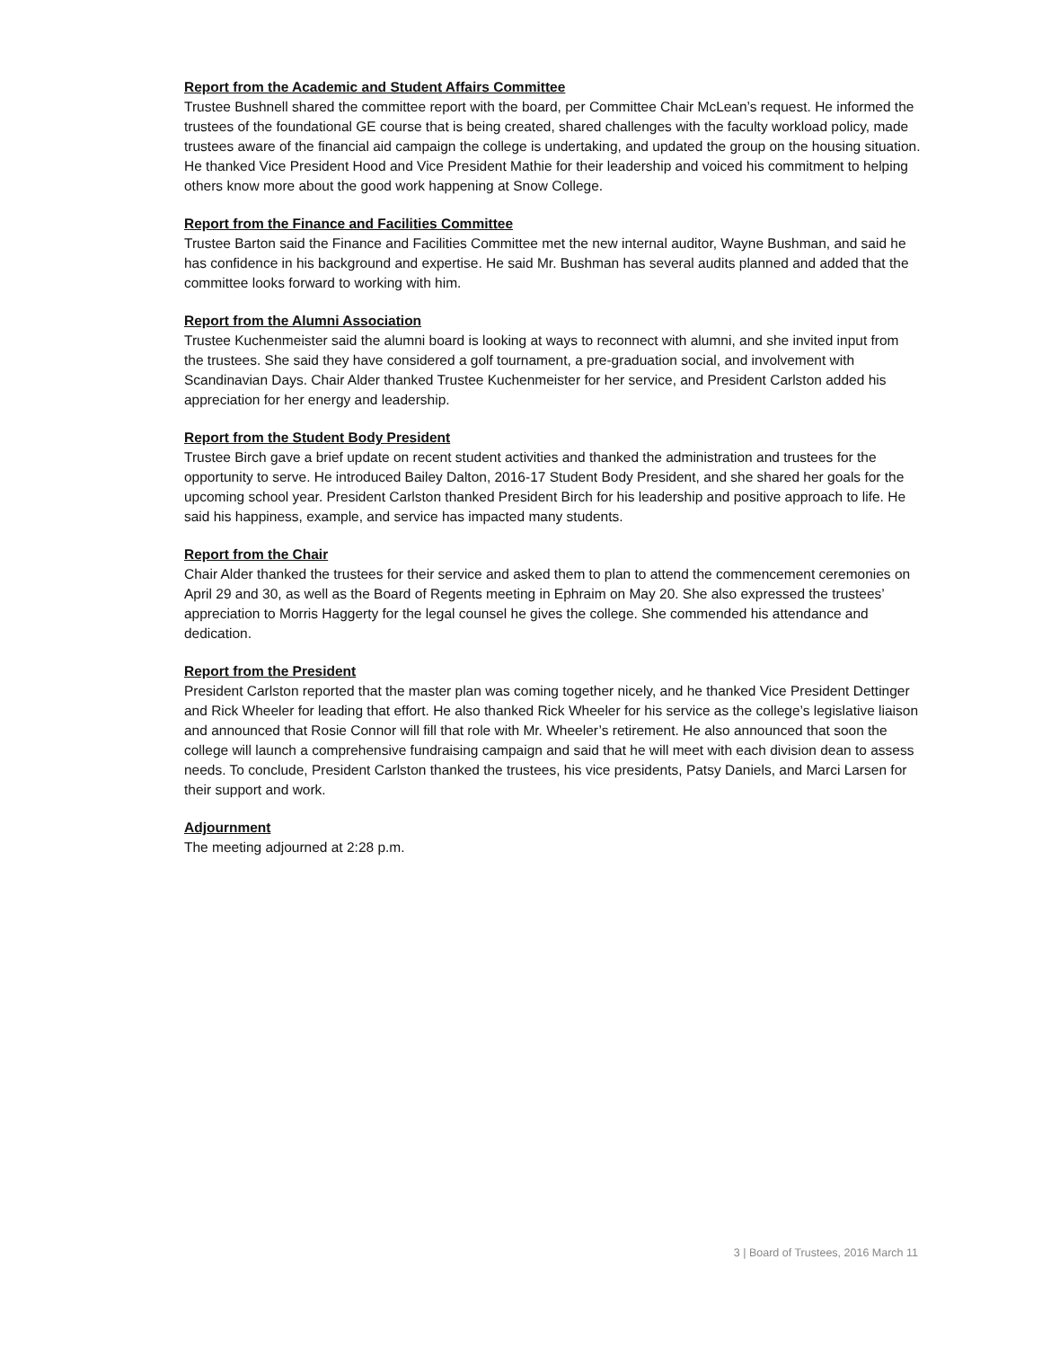Report from the Academic and Student Affairs Committee
Trustee Bushnell shared the committee report with the board, per Committee Chair McLean’s request. He informed the trustees of the foundational GE course that is being created, shared challenges with the faculty workload policy, made trustees aware of the financial aid campaign the college is undertaking, and updated the group on the housing situation. He thanked Vice President Hood and Vice President Mathie for their leadership and voiced his commitment to helping others know more about the good work happening at Snow College.
Report from the Finance and Facilities Committee
Trustee Barton said the Finance and Facilities Committee met the new internal auditor, Wayne Bushman, and said he has confidence in his background and expertise. He said Mr. Bushman has several audits planned and added that the committee looks forward to working with him.
Report from the Alumni Association
Trustee Kuchenmeister said the alumni board is looking at ways to reconnect with alumni, and she invited input from the trustees. She said they have considered a golf tournament, a pre-graduation social, and involvement with Scandinavian Days. Chair Alder thanked Trustee Kuchenmeister for her service, and President Carlston added his appreciation for her energy and leadership.
Report from the Student Body President
Trustee Birch gave a brief update on recent student activities and thanked the administration and trustees for the opportunity to serve. He introduced Bailey Dalton, 2016-17 Student Body President, and she shared her goals for the upcoming school year. President Carlston thanked President Birch for his leadership and positive approach to life. He said his happiness, example, and service has impacted many students.
Report from the Chair
Chair Alder thanked the trustees for their service and asked them to plan to attend the commencement ceremonies on April 29 and 30, as well as the Board of Regents meeting in Ephraim on May 20. She also expressed the trustees’ appreciation to Morris Haggerty for the legal counsel he gives the college. She commended his attendance and dedication.
Report from the President
President Carlston reported that the master plan was coming together nicely, and he thanked Vice President Dettinger and Rick Wheeler for leading that effort. He also thanked Rick Wheeler for his service as the college’s legislative liaison and announced that Rosie Connor will fill that role with Mr. Wheeler’s retirement. He also announced that soon the college will launch a comprehensive fundraising campaign and said that he will meet with each division dean to assess needs. To conclude, President Carlston thanked the trustees, his vice presidents, Patsy Daniels, and Marci Larsen for their support and work.
Adjournment
The meeting adjourned at 2:28 p.m.
3 | Board of Trustees, 2016 March 11